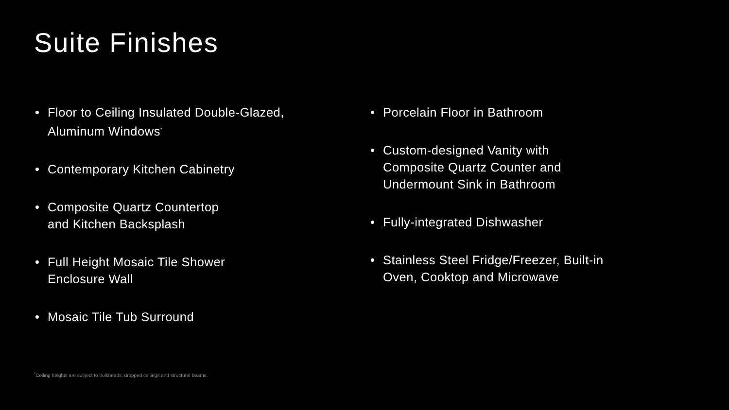Suite Finishes
• Floor to Ceiling Insulated Double-Glazed,
Aluminum Windows<sup>*</sup>
• Contemporary Kitchen Cabinetry
• Composite Quartz Countertop
and Kitchen Backsplash
• Full Height Mosaic Tile Shower
Enclosure Wall
• Mosaic Tile Tub Surround
• Porcelain Floor in Bathroom
• Custom-designed Vanity with
Composite Quartz Counter and
Undermount Sink in Bathroom
• Fully-integrated Dishwasher
• Stainless Steel Fridge/Freezer, Built-in
Oven, Cooktop and Microwave
<sup>*</sup> Ceiling heights are subject to bulkheads, dropped ceilings and structural beams.